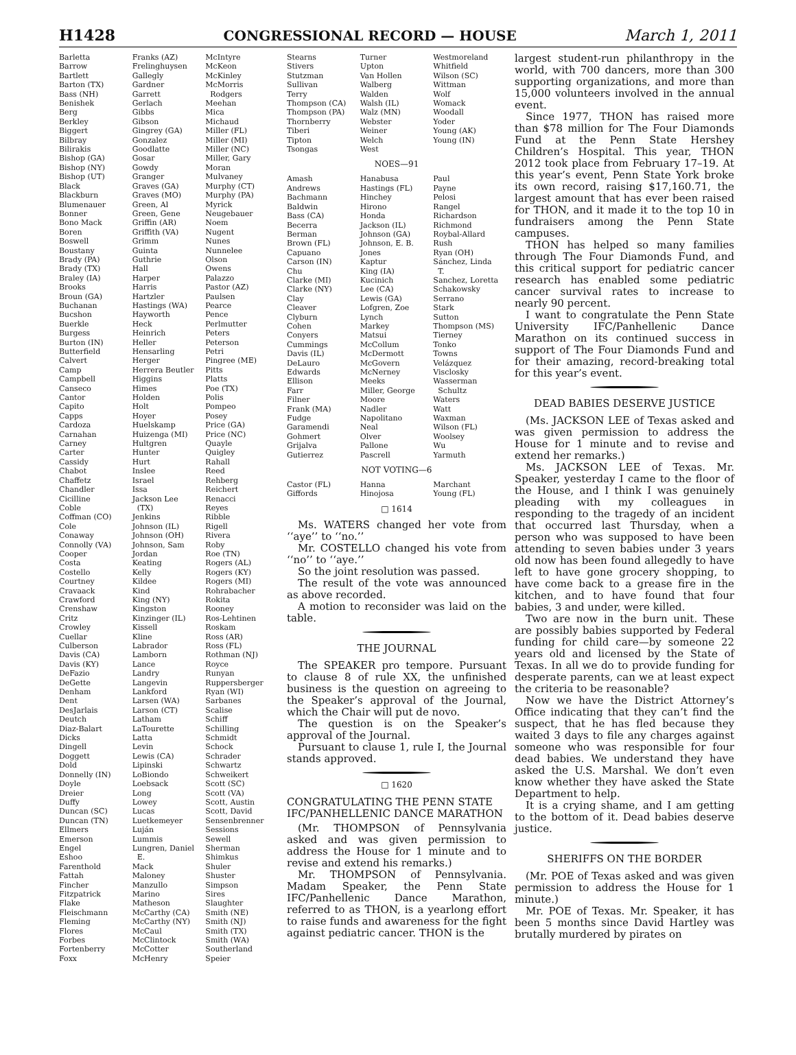H1428 CONGRESSIONAL RECORD — HOUSE March 1, 2011
Barletta
Barrow
Bartlett
Barton (TX)
Bass (NH)
Benishek
Berg
Berkley
Biggert
Bilbray
Bilirakis
Bishop (GA)
Bishop (NY)
Bishop (UT)
Black
Blackburn
Blumenauer
Bonner
Bono Mack
Boren
Boswell
Boustany
Brady (PA)
Brady (TX)
Braley (IA)
Brooks
Broun (GA)
Buchanan
Bucshon
Buerkle
Burgess
Burton (IN)
Butterfield
Calvert
Camp
Campbell
Canseco
Cantor
Capito
Capps
Cardoza
Carnahan
Carney
Carter
Cassidy
Chabot
Chaffetz
Chandler
Cicilline
Coble
Coffman (CO)
Cole
Conaway
Connolly (VA)
Cooper
Costa
Costello
Courtney
Cravaack
Crawford
Crenshaw
Critz
Crowley
Cuellar
Culberson
Davis (CA)
Davis (KY)
DeFazio
DeGette
Denham
Dent
DesJarlais
Deutch
Diaz-Balart
Dicks
Dingell
Doggett
Dold
Donnelly (IN)
Doyle
Dreier
Duffy
Duncan (SC)
Duncan (TN)
Ellmers
Emerson
Engel
Eshoo
Farenthold
Fattah
Fincher
Fitzpatrick
Flake
Fleischmann
Fleming
Flores
Forbes
Fortenberry
Foxx
Franks (AZ)
Frelinghuysen
Gallegly
Gardner
Garrett
Gerlach
Gibbs
Gibson
Gingrey (GA)
Gonzalez
Goodlatte
Gosar
Gowdy
Granger
Graves (GA)
Graves (MO)
Green, Al
Green, Gene
Griffin (AR)
Griffith (VA)
Grimm
Guinta
Guthrie
Hall
Harper
Harris
Hartzler
Hastings (WA)
Hayworth
Heck
Heinrich
Heller
Hensarling
Herger
Herrera Beutler
Higgins
Himes
Holden
Holt
Hoyer
Huelskamp
Huizenga (MI)
Hultgren
Hunter
Hurt
Inslee
Israel
Issa
Jackson Lee
(TX)
Jenkins
Johnson (IL)
Johnson (OH)
Johnson, Sam
Jordan
Keating
Kelly
Kildee
Kind
King (NY)
Kingston
Kinzinger (IL)
Kissell
Kline
Labrador
Lamborn
Lance
Landry
Langevin
Lankford
Larsen (WA)
Larson (CT)
Latham
LaTourette
Latta
Levin
Lewis (CA)
Lipinski
LoBiondo
Loebsack
Long
Lowey
Lucas
Luetkemeyer
Luján
Lummis
Lungren, Daniel
E.
Mack
Maloney
Manzullo
Marino
Matheson
McCarthy (CA)
McCarthy (NY)
McCaul
McClintock
McCotter
McHenry
McIntyre
McKeon
McKinley
McMorris
Rodgers
Meehan
Mica
Michaud
Miller (FL)
Miller (MI)
Miller (NC)
Miller, Gary
Moran
Mulvaney
Murphy (CT)
Murphy (PA)
Myrick
Neugebauer
Noem
Nugent
Nunes
Nunnelee
Olson
Owens
Palazzo
Pastor (AZ)
Paulsen
Pearce
Pence
Perlmutter
Peters
Peterson
Petri
Pingree (ME)
Pitts
Platts
Poe (TX)
Polis
Pompeo
Posey
Price (GA)
Price (NC)
Quayle
Quigley
Rahall
Reed
Rehberg
Reichert
Renacci
Reyes
Ribble
Rigell
Rivera
Roby
Roe (TN)
Rogers (AL)
Rogers (KY)
Rogers (MI)
Rohrabacher
Rokita
Rooney
Ros-Lehtinen
Roskam
Ross (AR)
Ross (FL)
Rothman (NJ)
Royce
Runyan
Ruppersberger
Ryan (WI)
Sarbanes
Scalise
Schiff
Schilling
Schmidt
Schock
Schrader
Schwartz
Schweikert
Scott (SC)
Scott (VA)
Scott, Austin
Scott, David
Sensenbrenner
Sessions
Sewell
Sherman
Shimkus
Shuler
Shuster
Simpson
Sires
Slaughter
Smith (NE)
Smith (NJ)
Smith (TX)
Smith (WA)
Southerland
Speier
Stearns
Stivers
Stutzman
Sullivan
Terry
Thompson (CA)
Thompson (PA)
Thornberry
Tiberi
Tipton
Tsongas
Turner
Upton
Van Hollen
Walberg
Walden
Walsh (IL)
Walz (MN)
Webster
Weiner
Welch
West
Westmoreland
Whitfield
Wilson (SC)
Wittman
Wolf
Womack
Woodall
Yoder
Young (AK)
Young (IN)
NOES—91
Amash
Andrews
Bachmann
Baldwin
Bass (CA)
Becerra
Berman
Brown (FL)
Capuano
Carson (IN)
Chu
Clarke (MI)
Clarke (NY)
Clay
Cleaver
Clyburn
Cohen
Conyers
Cummings
Davis (IL)
DeLauro
Edwards
Ellison
Farr
Filner
Frank (MA)
Fudge
Garamendi
Gohmert
Grijalva
Gutierrez
Hanabusa
Hastings (FL)
Hinchey
Hirono
Honda
Jackson (IL)
Johnson (GA)
Johnson, E. B.
Jones
Kaptur
King (IA)
Kucinich
Lee (CA)
Lewis (GA)
Lofgren, Zoe
Lynch
Markey
Matsui
McCollum
McDermott
McGovern
McNerney
Meeks
Miller, George
Moore
Nadler
Napolitano
Neal
Olver
Pallone
Pascrell
Paul
Payne
Pelosi
Rangel
Richardson
Richmond
Roybal-Allard
Rush
Ryan (OH)
Sánchez, Linda
T.
Sanchez, Loretta
Schakowsky
Serrano
Stark
Sutton
Thompson (MS)
Tierney
Tonko
Towns
Velázquez
Visclosky
Wasserman
Schultz
Waters
Watt
Waxman
Wilson (FL)
Woolsey
Wu
Yarmuth
NOT VOTING—6
Castor (FL)
Giffords
Hanna
Hinojosa
Marchant
Young (FL)
□ 1614
Ms. WATERS changed her vote from ‘‘aye’’ to ‘‘no.’’
Mr. COSTELLO changed his vote from ‘‘no’’ to ‘‘aye.’’
So the joint resolution was passed.
The result of the vote was announced as above recorded.
A motion to reconsider was laid on the table.
THE JOURNAL
The SPEAKER pro tempore. Pursuant to clause 8 of rule XX, the unfinished business is the question on agreeing to the Speaker’s approval of the Journal, which the Chair will put de novo.
The question is on the Speaker’s approval of the Journal.
Pursuant to clause 1, rule I, the Journal stands approved.
□ 1620
CONGRATULATING THE PENN STATE IFC/PANHELLENIC DANCE MARATHON
(Mr. THOMPSON of Pennsylvania asked and was given permission to address the House for 1 minute and to revise and extend his remarks.)
Mr. THOMPSON of Pennsylvania. Madam Speaker, the Penn State IFC/Panhellenic Dance Marathon, referred to as THON, is a yearlong effort to raise funds and awareness for the fight against pediatric cancer. THON is the
largest student-run philanthropy in the world, with 700 dancers, more than 300 supporting organizations, and more than 15,000 volunteers involved in the annual event.
Since 1977, THON has raised more than $78 million for The Four Diamonds Fund at the Penn State Hershey Children’s Hospital. This year, THON 2012 took place from February 17–19. At this year’s event, Penn State York broke its own record, raising $17,160.71, the largest amount that has ever been raised for THON, and it made it to the top 10 in fundraisers among the Penn State campuses.
THON has helped so many families through The Four Diamonds Fund, and this critical support for pediatric cancer research has enabled some pediatric cancer survival rates to increase to nearly 90 percent.
I want to congratulate the Penn State University IFC/Panhellenic Dance Marathon on its continued success in support of The Four Diamonds Fund and for their amazing, record-breaking total for this year’s event.
DEAD BABIES DESERVE JUSTICE
(Ms. JACKSON LEE of Texas asked and was given permission to address the House for 1 minute and to revise and extend her remarks.)
Ms. JACKSON LEE of Texas. Mr. Speaker, yesterday I came to the floor of the House, and I think I was genuinely pleading with my colleagues in responding to the tragedy of an incident that occurred last Thursday, when a person who was supposed to have been attending to seven babies under 3 years old now has been found allegedly to have left to have gone grocery shopping, to have come back to a grease fire in the kitchen, and to have found that four babies, 3 and under, were killed.
Two are now in the burn unit. These are possibly babies supported by Federal funding for child care—by someone 22 years old and licensed by the State of Texas. In all we do to provide funding for desperate parents, can we at least expect the criteria to be reasonable?
Now we have the District Attorney’s Office indicating that they can’t find the suspect, that he has fled because they waited 3 days to file any charges against someone who was responsible for four dead babies. We understand they have asked the U.S. Marshal. We don’t even know whether they have asked the State Department to help.
It is a crying shame, and I am getting to the bottom of it. Dead babies deserve justice.
SHERIFFS ON THE BORDER
(Mr. POE of Texas asked and was given permission to address the House for 1 minute.)
Mr. POE of Texas. Mr. Speaker, it has been 5 months since David Hartley was brutally murdered by pirates on